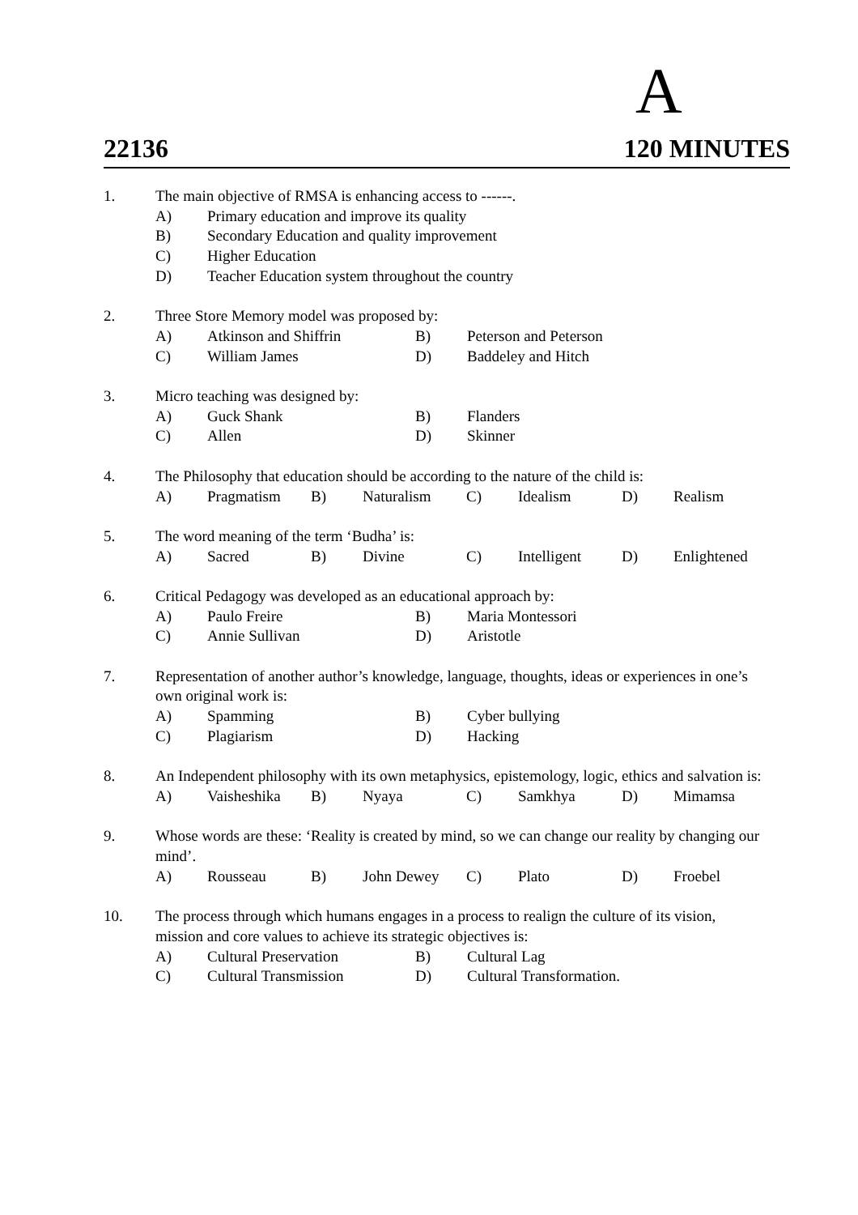A
22136 120 MINUTES
1. The main objective of RMSA is enhancing access to ------.
A) Primary education and improve its quality
B) Secondary Education and quality improvement
C) Higher Education
D) Teacher Education system throughout the country
2. Three Store Memory model was proposed by:
A) Atkinson and Shiffrin B) Peterson and Peterson
C) William James D) Baddeley and Hitch
3. Micro teaching was designed by:
A) Guck Shank B) Flanders
C) Allen D) Skinner
4. The Philosophy that education should be according to the nature of the child is:
A) Pragmatism B) Naturalism C) Idealism D) Realism
5. The word meaning of the term ‘Budha’ is:
A) Sacred B) Divine C) Intelligent D) Enlightened
6. Critical Pedagogy was developed as an educational approach by:
A) Paulo Freire B) Maria Montessori
C) Annie Sullivan D) Aristotle
7. Representation of another author’s knowledge, language, thoughts, ideas or experiences in one’s own original work is:
A) Spamming B) Cyber bullying
C) Plagiarism D) Hacking
8. An Independent philosophy with its own metaphysics, epistemology, logic, ethics and salvation is:
A) Vaisheshika B) Nyaya C) Samkhya D) Mimamsa
9. Whose words are these: ‘Reality is created by mind, so we can change our reality by changing our mind’.
A) Rousseau B) John Dewey C) Plato D) Froebel
10. The process through which humans engages in a process to realign the culture of its vision, mission and core values to achieve its strategic objectives is:
A) Cultural Preservation B) Cultural Lag
C) Cultural Transmission D) Cultural Transformation.